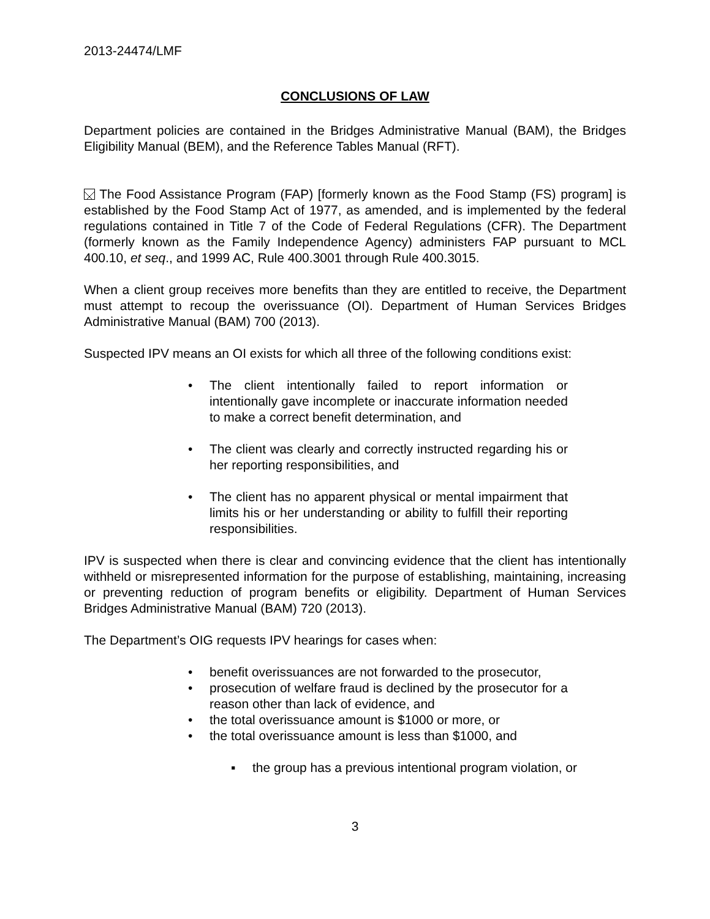2013-24474/LMF
CONCLUSIONS OF LAW
Department policies are contained in the Bridges Administrative Manual (BAM), the Bridges Eligibility Manual (BEM), and the Reference Tables Manual (RFT).
The Food Assistance Program (FAP) [formerly known as the Food Stamp (FS) program] is established by the Food Stamp Act of 1977, as amended, and is implemented by the federal regulations contained in Title 7 of the Code of Federal Regulations (CFR). The Department (formerly known as the Family Independence Agency) administers FAP pursuant to MCL 400.10, et seq., and 1999 AC, Rule 400.3001 through Rule 400.3015.
When a client group receives more benefits than they are entitled to receive, the Department must attempt to recoup the overissuance (OI). Department of Human Services Bridges Administrative Manual (BAM) 700 (2013).
Suspected IPV means an OI exists for which all three of the following conditions exist:
• The client intentionally failed to report information or intentionally gave incomplete or inaccurate information needed to make a correct benefit determination, and
• The client was clearly and correctly instructed regarding his or her reporting responsibilities, and
• The client has no apparent physical or mental impairment that limits his or her understanding or ability to fulfill their reporting responsibilities.
IPV is suspected when there is clear and convincing evidence that the client has intentionally withheld or misrepresented information for the purpose of establishing, maintaining, increasing or preventing reduction of program benefits or eligibility. Department of Human Services Bridges Administrative Manual (BAM) 720 (2013).
The Department’s OIG requests IPV hearings for cases when:
• benefit overissuances are not forwarded to the prosecutor,
• prosecution of welfare fraud is declined by the prosecutor for a reason other than lack of evidence, and
• the total overissuance amount is $1000 or more, or
• the total overissuance amount is less than $1000, and
▪ the group has a previous intentional program violation, or
3